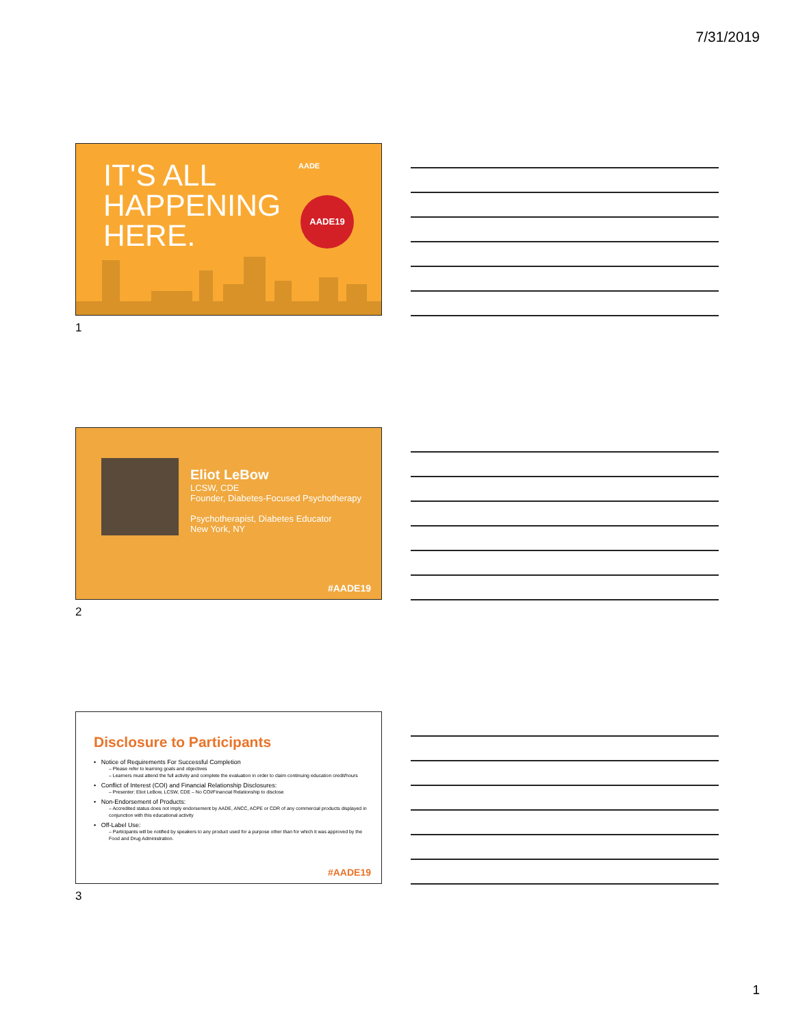7/31/2019
IT'S ALL
HAPPENING
HERE.
AADE
AADE19
1
Eliot LeBow
LCSW, CDE
Founder, Diabetes-Focused Psychotherapy
Psychotherapist, Diabetes Educator
New York, NY
#AADE19
2
Disclosure to Participants
• Notice of Requirements For Successful Completion
– Please refer to learning goals and objectives
– Learners must attend the full activity and complete the evaluation in order to claim continuing education credit/hours
• Conflict of Interest (COI) and Financial Relationship Disclosures:
– Presenter: Eliot LeBow, LCSW, CDE – No COI/Financial Relationship to disclose
• Non-Endorsement of Products:
– Accredited status does not imply endorsement by AADE, ANCC, ACPE or CDR of any commercial products displayed in conjunction with this educational activity
• Off-Label Use:
– Participants will be notified by speakers to any product used for a purpose other than for which it was approved by the Food and Drug Administration.
#AADE19
3
1